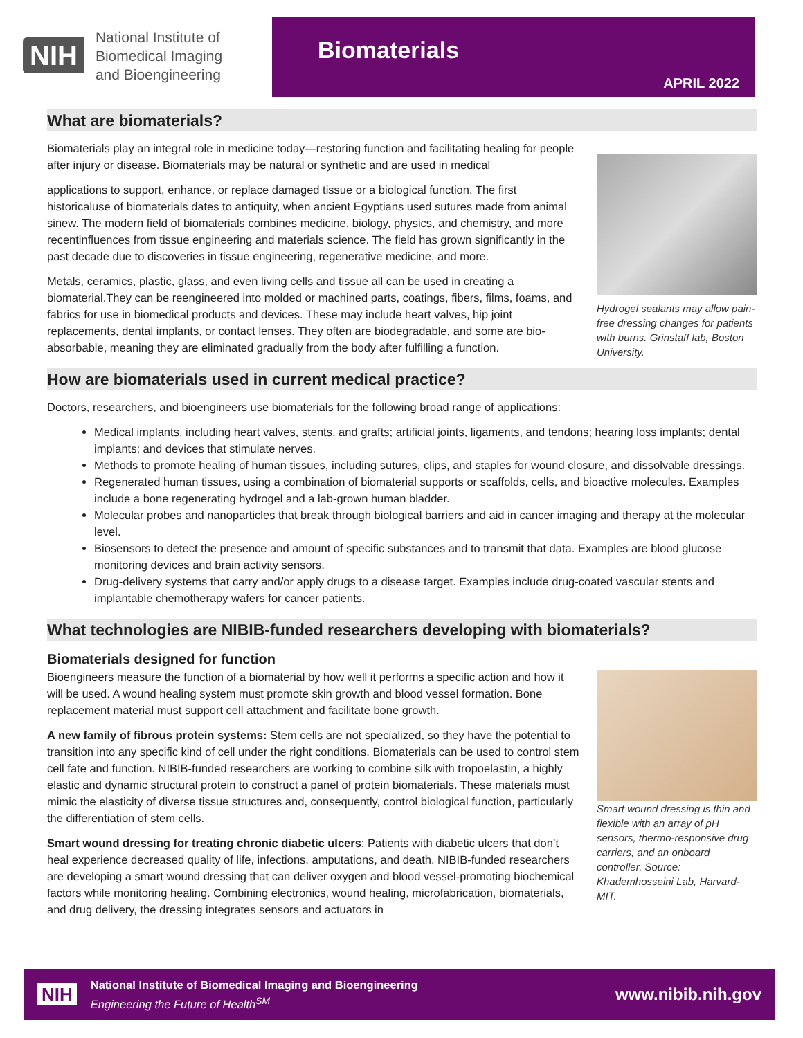NIH
National Institute of
Biomedical Imaging
and Bioengineering
Biomaterials
APRIL 2022
What are biomaterials?
Hydrogel sealants may allow pain-free dressing changes for patients with burns. Grinstaff lab, Boston University.
Biomaterials play an integral role in medicine today—restoring function and facilitating healing for people after injury or disease. Biomaterials may be natural or synthetic and are used in medical
applications to support, enhance, or replace damaged tissue or a biological function. The first historicaluse of biomaterials dates to antiquity, when ancient Egyptians used sutures made from animal sinew. The modern field of biomaterials combines medicine, biology, physics, and chemistry, and more recentinfluences from tissue engineering and materials science. The field has grown significantly in the past decade due to discoveries in tissue engineering, regenerative medicine, and more.
Metals, ceramics, plastic, glass, and even living cells and tissue all can be used in creating a biomaterial.They can be reengineered into molded or machined parts, coatings, fibers, films, foams, and fabrics for use in biomedical products and devices. These may include heart valves, hip joint replacements, dental implants, or contact lenses. They often are biodegradable, and some are bio-absorbable, meaning they are eliminated gradually from the body after fulfilling a function.
How are biomaterials used in current medical practice?
Doctors, researchers, and bioengineers use biomaterials for the following broad range of applications:
Medical implants, including heart valves, stents, and grafts; artificial joints, ligaments, and tendons; hearing loss implants; dental implants; and devices that stimulate nerves.
Methods to promote healing of human tissues, including sutures, clips, and staples for wound closure, and dissolvable dressings.
Regenerated human tissues, using a combination of biomaterial supports or scaffolds, cells, and bioactive molecules. Examples include a bone regenerating hydrogel and a lab-grown human bladder.
Molecular probes and nanoparticles that break through biological barriers and aid in cancer imaging and therapy at the molecular level.
Biosensors to detect the presence and amount of specific substances and to transmit that data. Examples are blood glucose monitoring devices and brain activity sensors.
Drug-delivery systems that carry and/or apply drugs to a disease target. Examples include drug-coated vascular stents and implantable chemotherapy wafers for cancer patients.
What technologies are NIBIB-funded researchers developing with biomaterials?
Biomaterials designed for function
Smart wound dressing is thin and flexible with an array of pH sensors, thermo-responsive drug carriers, and an onboard controller. Source: Khademhosseini Lab, Harvard-MIT.
Bioengineers measure the function of a biomaterial by how well it performs a specific action and how it will be used. A wound healing system must promote skin growth and blood vessel formation. Bone replacement material must support cell attachment and facilitate bone growth.
A new family of fibrous protein systems: Stem cells are not specialized, so they have the potential to transition into any specific kind of cell under the right conditions. Biomaterials can be used to control stem cell fate and function. NIBIB-funded researchers are working to combine silk with tropoelastin, a highly elastic and dynamic structural protein to construct a panel of protein biomaterials. These materials must mimic the elasticity of diverse tissue structures and, consequently, control biological function, particularly the differentiation of stem cells.
Smart wound dressing for treating chronic diabetic ulcers: Patients with diabetic ulcers that don’t heal experience decreased quality of life, infections, amputations, and death. NIBIB-funded researchers are developing a smart wound dressing that can deliver oxygen and blood vessel-promoting biochemical factors while monitoring healing. Combining electronics, wound healing, microfabrication, biomaterials, and drug delivery, the dressing integrates sensors and actuators in
NIH
National Institute of Biomedical Imaging and Bioengineering
Engineering the Future of Health<sup>SM</sup>
www.nibib.nih.gov